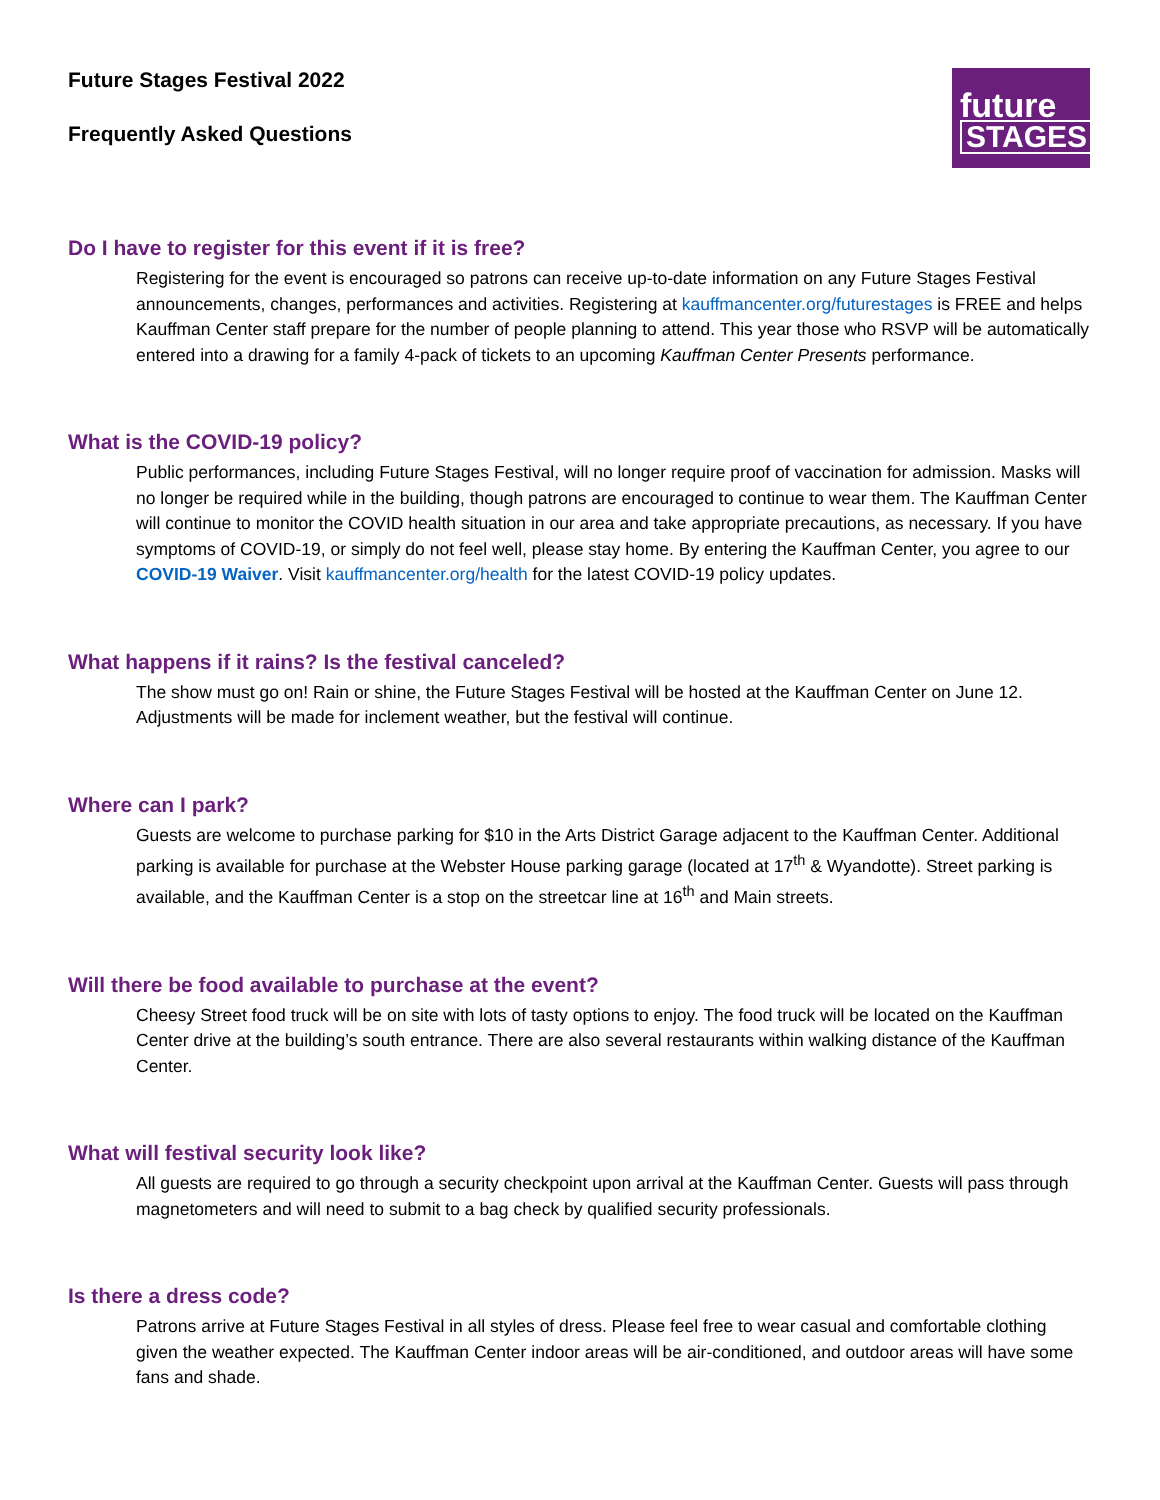future
STAGES
Future Stages Festival 2022
Frequently Asked Questions
Do I have to register for this event if it is free?
Registering for the event is encouraged so patrons can receive up-to-date information on any Future Stages Festival announcements, changes, performances and activities. Registering at kauffmancenter.org/futurestages is FREE and helps Kauffman Center staff prepare for the number of people planning to attend. This year those who RSVP will be automatically entered into a drawing for a family 4-pack of tickets to an upcoming Kauffman Center Presents performance.
What is the COVID-19 policy?
Public performances, including Future Stages Festival, will no longer require proof of vaccination for admission. Masks will no longer be required while in the building, though patrons are encouraged to continue to wear them. The Kauffman Center will continue to monitor the COVID health situation in our area and take appropriate precautions, as necessary. If you have symptoms of COVID-19, or simply do not feel well, please stay home. By entering the Kauffman Center, you agree to our COVID-19 Waiver. Visit kauffmancenter.org/health for the latest COVID-19 policy updates.
What happens if it rains? Is the festival canceled?
The show must go on! Rain or shine, the Future Stages Festival will be hosted at the Kauffman Center on June 12. Adjustments will be made for inclement weather, but the festival will continue.
Where can I park?
Guests are welcome to purchase parking for $10 in the Arts District Garage adjacent to the Kauffman Center. Additional parking is available for purchase at the Webster House parking garage (located at 17<sup>th</sup> & Wyandotte). Street parking is available, and the Kauffman Center is a stop on the streetcar line at 16<sup>th</sup> and Main streets.
Will there be food available to purchase at the event?
Cheesy Street food truck will be on site with lots of tasty options to enjoy. The food truck will be located on the Kauffman Center drive at the building’s south entrance. There are also several restaurants within walking distance of the Kauffman Center.
What will festival security look like?
All guests are required to go through a security checkpoint upon arrival at the Kauffman Center. Guests will pass through magnetometers and will need to submit to a bag check by qualified security professionals.
Is there a dress code?
Patrons arrive at Future Stages Festival in all styles of dress. Please feel free to wear casual and comfortable clothing given the weather expected. The Kauffman Center indoor areas will be air-conditioned, and outdoor areas will have some fans and shade.